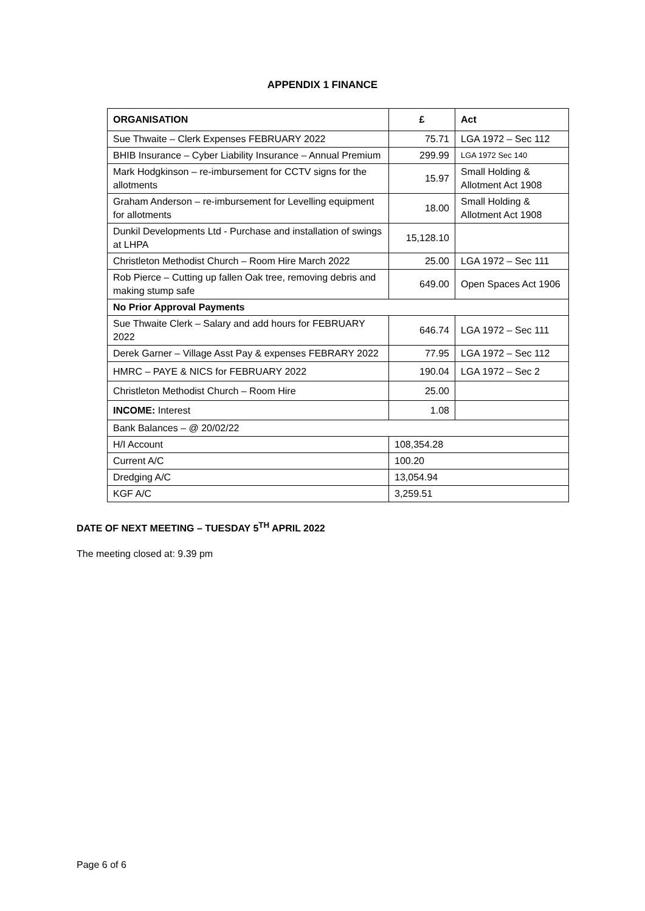APPENDIX 1 FINANCE
| ORGANISATION | £ | Act |
| --- | --- | --- |
| Sue Thwaite – Clerk Expenses FEBRUARY 2022 | 75.71 | LGA 1972 – Sec 112 |
| BHIB Insurance – Cyber Liability Insurance – Annual Premium | 299.99 | LGA 1972 Sec 140 |
| Mark Hodgkinson – re-imbursement for CCTV signs for the allotments | 15.97 | Small Holding & Allotment Act 1908 |
| Graham Anderson – re-imbursement for Levelling equipment for allotments | 18.00 | Small Holding & Allotment Act 1908 |
| Dunkil Developments Ltd - Purchase and installation of swings at LHPA | 15,128.10 | |
| Christleton Methodist Church – Room Hire March 2022 | 25.00 | LGA 1972 – Sec 111 |
| Rob Pierce – Cutting up fallen Oak tree, removing debris and making stump safe | 649.00 | Open Spaces Act 1906 |
| No Prior Approval Payments | | |
| Sue Thwaite Clerk – Salary and add hours for FEBRUARY 2022 | 646.74 | LGA 1972 – Sec 111 |
| Derek Garner – Village Asst Pay & expenses FEBRARY 2022 | 77.95 | LGA 1972 – Sec 112 |
| HMRC – PAYE & NICS for FEBRUARY 2022 | 190.04 | LGA 1972 – Sec 2 |
| Christleton Methodist Church – Room Hire | 25.00 | |
| INCOME: Interest | 1.08 | |
| Bank Balances – @ 20/02/22 | | |
| H/I Account | 108,354.28 | |
| Current A/C | 100.20 | |
| Dredging A/C | 13,054.94 | |
| KGF A/C | 3,259.51 | |
DATE OF NEXT MEETING – TUESDAY 5<sup>TH</sup> APRIL 2022
The meeting closed at: 9.39 pm
Page 6 of 6